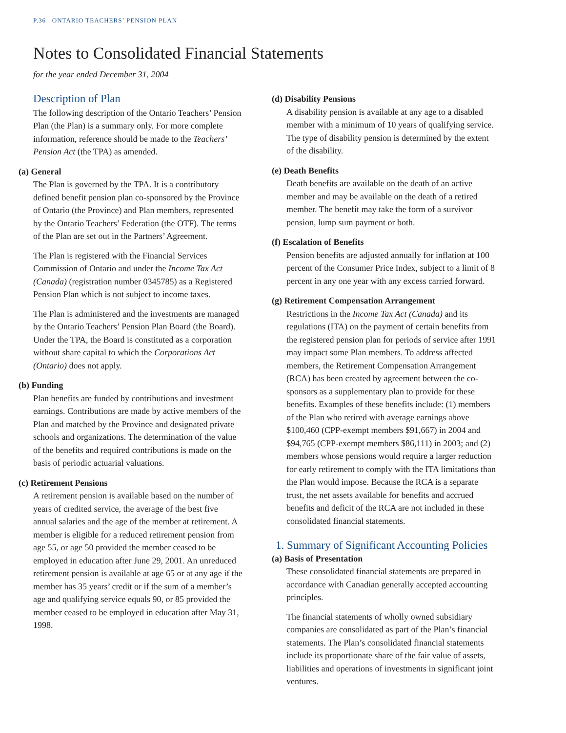P.36 ONTARIO TEACHERS’ PENSION PLAN
Notes to Consolidated Financial Statements
for the year ended December 31, 2004
Description of Plan
The following description of the Ontario Teachers’ Pension Plan (the Plan) is a summary only. For more complete information, reference should be made to the Teachers’ Pension Act (the TPA) as amended.
(a) General
The Plan is governed by the TPA. It is a contributory defined benefit pension plan co-sponsored by the Province of Ontario (the Province) and Plan members, represented by the Ontario Teachers’ Federation (the OTF). The terms of the Plan are set out in the Partners’ Agreement.
The Plan is registered with the Financial Services Commission of Ontario and under the Income Tax Act (Canada) (registration number 0345785) as a Registered Pension Plan which is not subject to income taxes.
The Plan is administered and the investments are managed by the Ontario Teachers’ Pension Plan Board (the Board). Under the TPA, the Board is constituted as a corporation without share capital to which the Corporations Act (Ontario) does not apply.
(b) Funding
Plan benefits are funded by contributions and investment earnings. Contributions are made by active members of the Plan and matched by the Province and designated private schools and organizations. The determination of the value of the benefits and required contributions is made on the basis of periodic actuarial valuations.
(c) Retirement Pensions
A retirement pension is available based on the number of years of credited service, the average of the best five annual salaries and the age of the member at retirement. A member is eligible for a reduced retirement pension from age 55, or age 50 provided the member ceased to be employed in education after June 29, 2001. An unreduced retirement pension is available at age 65 or at any age if the member has 35 years’ credit or if the sum of a member’s age and qualifying service equals 90, or 85 provided the member ceased to be employed in education after May 31, 1998.
(d) Disability Pensions
A disability pension is available at any age to a disabled member with a minimum of 10 years of qualifying service. The type of disability pension is determined by the extent of the disability.
(e) Death Benefits
Death benefits are available on the death of an active member and may be available on the death of a retired member. The benefit may take the form of a survivor pension, lump sum payment or both.
(f) Escalation of Benefits
Pension benefits are adjusted annually for inflation at 100 percent of the Consumer Price Index, subject to a limit of 8 percent in any one year with any excess carried forward.
(g) Retirement Compensation Arrangement
Restrictions in the Income Tax Act (Canada) and its regulations (ITA) on the payment of certain benefits from the registered pension plan for periods of service after 1991 may impact some Plan members. To address affected members, the Retirement Compensation Arrangement (RCA) has been created by agreement between the co-sponsors as a supplementary plan to provide for these benefits. Examples of these benefits include: (1) members of the Plan who retired with average earnings above $100,460 (CPP-exempt members $91,667) in 2004 and $94,765 (CPP-exempt members $86,111) in 2003; and (2) members whose pensions would require a larger reduction for early retirement to comply with the ITA limitations than the Plan would impose. Because the RCA is a separate trust, the net assets available for benefits and accrued benefits and deficit of the RCA are not included in these consolidated financial statements.
1. Summary of Significant Accounting Policies
(a) Basis of Presentation
These consolidated financial statements are prepared in accordance with Canadian generally accepted accounting principles.
The financial statements of wholly owned subsidiary companies are consolidated as part of the Plan’s financial statements. The Plan’s consolidated financial statements include its proportionate share of the fair value of assets, liabilities and operations of investments in significant joint ventures.